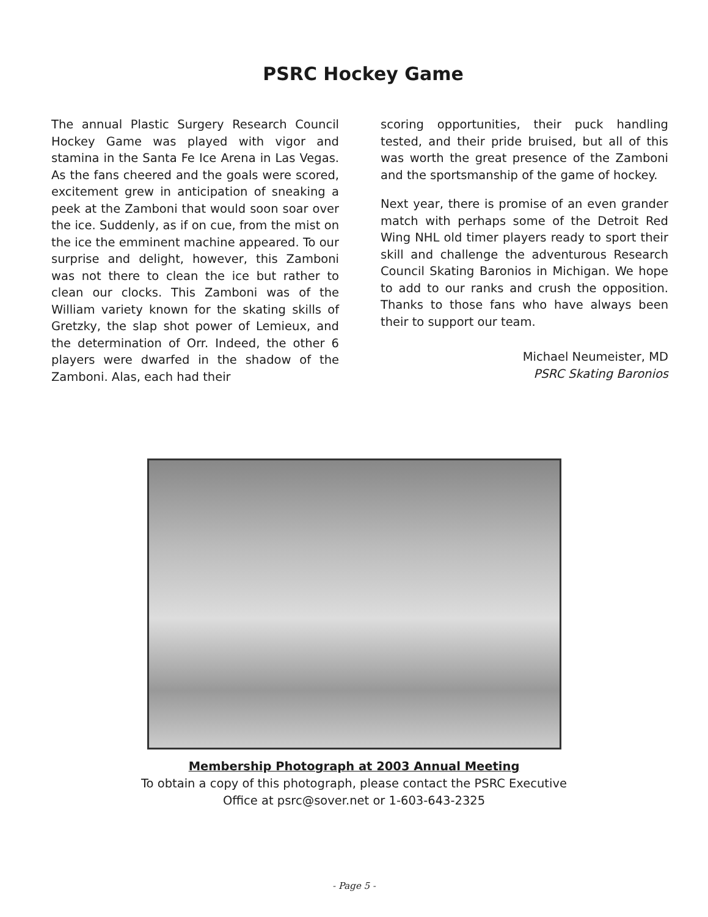PSRC Hockey Game
The annual Plastic Surgery Research Council Hockey Game was played with vigor and stamina in the Santa Fe Ice Arena in Las Vegas. As the fans cheered and the goals were scored, excitement grew in anticipation of sneaking a peek at the Zamboni that would soon soar over the ice. Suddenly, as if on cue, from the mist on the ice the emminent machine appeared. To our surprise and delight, however, this Zamboni was not there to clean the ice but rather to clean our clocks. This Zamboni was of the William variety known for the skating skills of Gretzky, the slap shot power of Lemieux, and the determination of Orr. Indeed, the other 6 players were dwarfed in the shadow of the Zamboni. Alas, each had their
scoring opportunities, their puck handling tested, and their pride bruised, but all of this was worth the great presence of the Zamboni and the sportsmanship of the game of hockey.
Next year, there is promise of an even grander match with perhaps some of the Detroit Red Wing NHL old timer players ready to sport their skill and challenge the adventurous Research Council Skating Baronios in Michigan. We hope to add to our ranks and crush the opposition. Thanks to those fans who have always been their to support our team.
Michael Neumeister, MD
PSRC Skating Baronios
Membership Photograph at 2003 Annual Meeting
To obtain a copy of this photograph, please contact the PSRC Executive
Office at psrc@sover.net or 1-603-643-2325
- Page 5 -